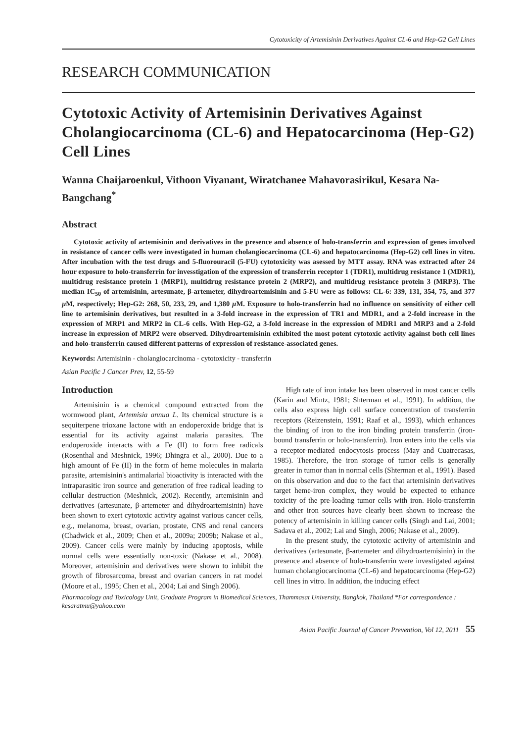Cytotoxicity of Artemisinin Derivatives Against CL-6 and Hep-G2 Cell Lines
RESEARCH COMMUNICATION
Cytotoxic Activity of Artemisinin Derivatives Against Cholangiocarcinoma (CL-6) and Hepatocarcinoma (Hep-G2) Cell Lines
Wanna Chaijaroenkul, Vithoon Viyanant, Wiratchanee Mahavorasirikul, Kesara Na-Bangchang<sup>*</sup>
Abstract
Cytotoxic activity of artemisinin and derivatives in the presence and absence of holo-transferrin and expression of genes involved in resistance of cancer cells were investigated in human cholangiocarcinoma (CL-6) and hepatocarcinoma (Hep-G2) cell lines in vitro. After incubation with the test drugs and 5-fluorouracil (5-FU) cytotoxicity was asessed by MTT assay. RNA was extracted after 24 hour exposure to holo-transferrin for invesstigation of the expression of transferrin receptor 1 (TDR1), multidrug resistance 1 (MDR1), multidrug resistance protein 1 (MRP1), multidrug resistance protein 2 (MRP2), and multidrug resistance protein 3 (MRP3). The median IC<sub>50</sub> of artemisinin, artesunate, β-artemeter, dihydroartemisinin and 5-FU were as follows: CL-6: 339, 131, 354, 75, and 377 µ M, respectively; Hep-G2: 268, 50, 233, 29, and 1,380 µ M. Exposure to holo-transferrin had no influence on sensitivity of either cell line to artemisinin derivatives, but resulted in a 3-fold increase in the expression of TR1 and MDR1, and a 2-fold increase in the expression of MRP1 and MRP2 in CL-6 cells. With Hep-G2, a 3-fold increase in the expression of MDR1 and MRP3 and a 2-fold increase in expression of MRP2 were observed. Dihydroartemisinin exhibited the most potent cytotoxic activity against both cell lines and holo-transferrin caused different patterns of expression of resistance-associated genes.
Keywords: Artemisinin - cholangiocarcinoma - cytotoxicity - transferrin
Asian Pacific J Cancer Prev, 12, 55-59
Introduction
Artemisinin is a chemical compound extracted from the wormwood plant, Artemisia annua L. Its chemical structure is a sequiterpene trioxane lactone with an endoperoxide bridge that is essential for its activity against malaria parasites. The endoperoxide interacts with a Fe (II) to form free radicals (Rosenthal and Meshnick, 1996; Dhingra et al., 2000). Due to a high amount of Fe (II) in the form of heme molecules in malaria parasite, artemisinin's antimalarial bioactivity is interacted with the intraparasitic iron source and generation of free radical leading to cellular destruction (Meshnick, 2002). Recently, artemisinin and derivatives (artesunate, β-artemeter and dihydroartemisinin) have been shown to exert cytotoxic activity against various cancer cells, e.g., melanoma, breast, ovarian, prostate, CNS and renal cancers (Chadwick et al., 2009; Chen et al., 2009a; 2009b; Nakase et al., 2009). Cancer cells were mainly by inducing apoptosis, while normal cells were essentially non-toxic (Nakase et al., 2008). Moreover, artemisinin and derivatives were shown to inhibit the growth of fibrosarcoma, breast and ovarian cancers in rat model (Moore et al., 1995; Chen et al., 2004; Lai and Singh 2006).
High rate of iron intake has been observed in most cancer cells (Karin and Mintz, 1981; Shterman et al., 1991). In addition, the cells also express high cell surface concentration of transferrin receptors (Reizenstein, 1991; Raaf et al., 1993), which enhances the binding of iron to the iron binding protein transferrin (iron-bound transferrin or holo-transferrin). Iron enters into the cells via a receptor-mediated endocytosis process (May and Cuatrecasas, 1985). Therefore, the iron storage of tumor cells is generally greater in tumor than in normal cells (Shterman et al., 1991). Based on this observation and due to the fact that artemisinin derivatives target heme-iron complex, they would be expected to enhance toxicity of the pre-loading tumor cells with iron. Holo-transferrin and other iron sources have clearly been shown to increase the potency of artemisinin in killing cancer cells (Singh and Lai, 2001; Sadava et al., 2002; Lai and Singh, 2006; Nakase et al., 2009).
In the present study, the cytotoxic activity of artemisinin and derivatives (artesunate, β-artemeter and dihydroartemisinin) in the presence and absence of holo-transferrin were investigated against human cholangiocarcinoma (CL-6) and hepatocarcinoma (Hep-G2) cell lines in vitro. In addition, the inducing effect
Pharmacology and Toxicology Unit, Graduate Program in Biomedical Sciences, Thammasat University, Bangkok, Thailand *For correspondence : kesaratmu@yahoo.com
Asian Pacific Journal of Cancer Prevention, Vol 12, 2011 55